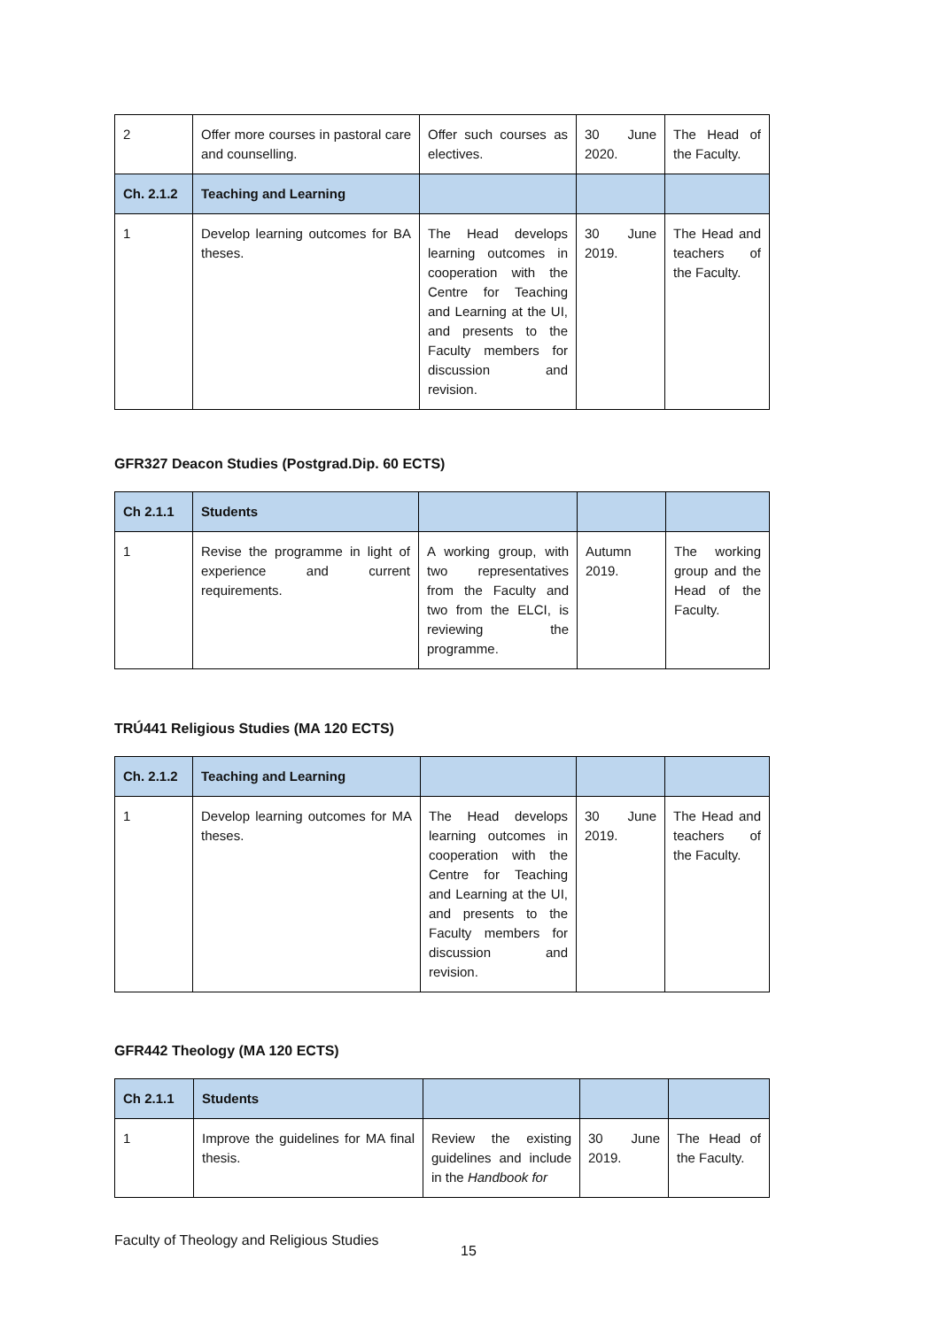| 2 | Offer more courses in pastoral care and counselling. | Offer such courses as electives. | 30 June 2020. | The Head of the Faculty. |
| Ch. 2.1.2 | Teaching and Learning | | | |
| 1 | Develop learning outcomes for BA theses. | The Head develops learning outcomes in cooperation with the Centre for Teaching and Learning at the UI, and presents to the Faculty members for discussion and revision. | 30 June 2019. | The Head and teachers of the Faculty. |
GFR327 Deacon Studies (Postgrad.Dip. 60 ECTS)
| Ch 2.1.1 | Students | | | |
| --- | --- | --- | --- | --- |
| 1 | Revise the programme in light of experience and current requirements. | A working group, with two representatives from the Faculty and two from the ELCI, is reviewing the programme. | Autumn 2019. | The working group and the Head of the Faculty. |
TRÚ441 Religious Studies (MA 120 ECTS)
| Ch. 2.1.2 | Teaching and Learning | | | |
| --- | --- | --- | --- | --- |
| 1 | Develop learning outcomes for MA theses. | The Head develops learning outcomes in cooperation with the Centre for Teaching and Learning at the UI, and presents to the Faculty members for discussion and revision. | 30 June 2019. | The Head and teachers of the Faculty. |
GFR442 Theology (MA 120 ECTS)
| Ch 2.1.1 | Students | | | |
| --- | --- | --- | --- | --- |
| 1 | Improve the guidelines for MA final thesis. | Review the existing guidelines and include in the Handbook for | 30 June 2019. | The Head of the Faculty. |
Faculty of Theology and Religious Studies
15